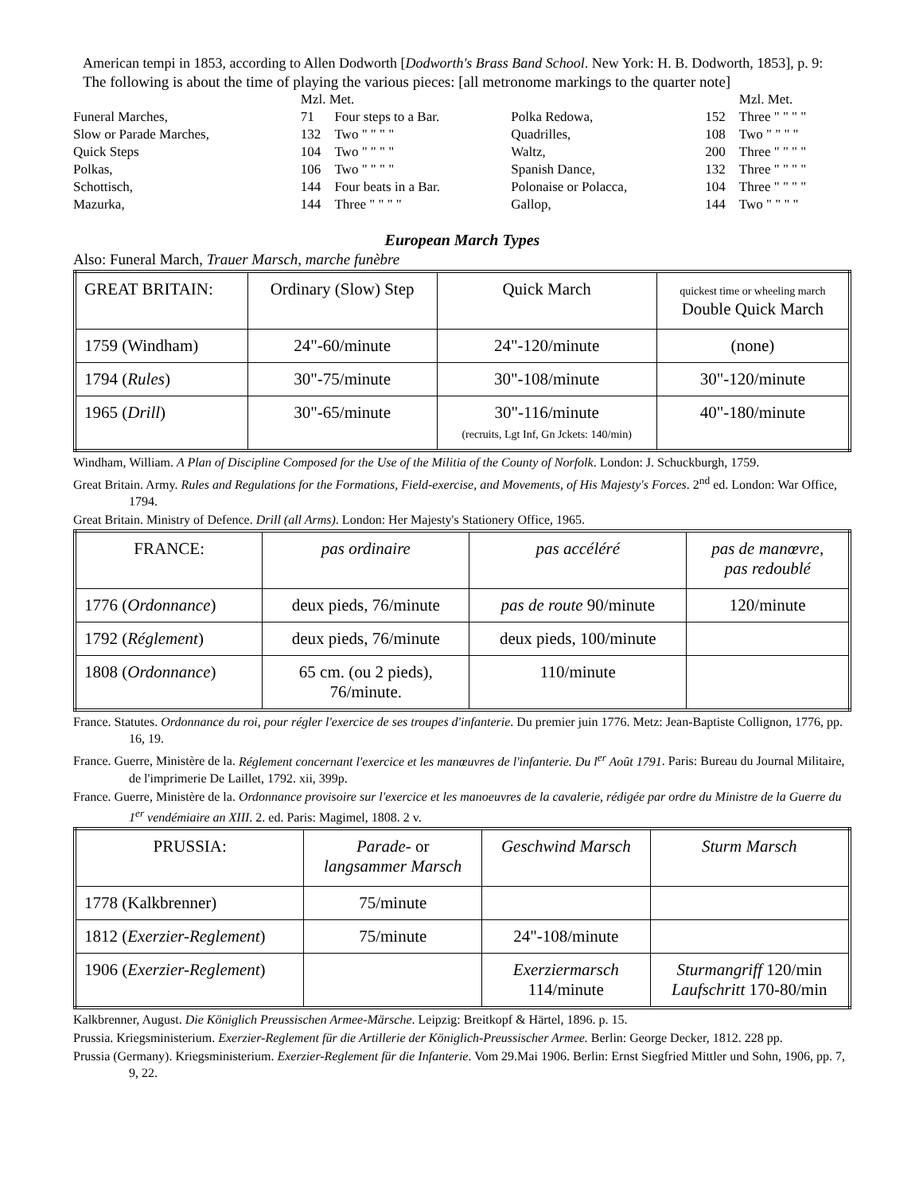American tempi in 1853, according to Allen Dodworth [Dodworth's Brass Band School. New York: H. B. Dodworth, 1853], p. 9:
The following is about the time of playing the various pieces: [all metronome markings to the quarter note]
| | Mzl. Met. | | | | Mzl. Met. | |
| Funeral Marches, | 71 | Four steps to a Bar. | Polka Redowa, | 152 | Three " " " " | |
| Slow or Parade Marches, | 132 | Two " " " " | Quadrilles, | 108 | Two " " " " | |
| Quick Steps | 104 | Two " " " " | Waltz, | 200 | Three " " " " | |
| Polkas, | 106 | Two " " " " | Spanish Dance, | 132 | Three " " " " | |
| Schottisch, | 144 | Four beats in a Bar. | Polonaise or Polacca, | 104 | Three " " " " | |
| Mazurka, | 144 | Three " " " " | Gallop, | 144 | Two " " " " | |
European March Types
Also: Funeral March, Trauer Marsch, marche funèbre
| GREAT BRITAIN: | Ordinary (Slow) Step | Quick March | quickest time or wheeling march Double Quick March |
| 1759 (Windham) | 24"-60/minute | 24"-120/minute | (none) |
| 1794 ( Rules ) | 30"-75/minute | 30"-108/minute | 30"-120/minute |
| 1965 ( Drill ) | 30"-65/minute | 30"-116/minute (recruits, Lgt Inf, Gn Jckets: 140/min) | 40"-180/minute |
Windham, William. A Plan of Discipline Composed for the Use of the Militia of the County of Norfolk. London: J. Schuckburgh, 1759.
Great Britain. Army. Rules and Regulations for the Formations, Field-exercise, and Movements, of His Majesty's Forces. 2<sup>nd</sup> ed. London: War Office, 1794.
Great Britain. Ministry of Defence. Drill (all Arms). London: Her Majesty's Stationery Office, 1965.
| FRANCE: | pas ordinaire | pas accéléré | pas de manœvre, pas redoublé |
| 1776 ( Ordonnance ) | deux pieds, 76/minute | pas de route 90/minute | 120/minute |
| 1792 ( Réglement ) | deux pieds, 76/minute | deux pieds, 100/minute | |
| 1808 ( Ordonnance ) | 65 cm. (ou 2 pieds), 76/minute. | 110/minute | |
France. Statutes. Ordonnance du roi, pour régler l'exercice de ses troupes d'infanterie. Du premier juin 1776. Metz: Jean-Baptiste Collignon, 1776, pp. 16, 19.
France. Guerre, Ministère de la. Réglement concernant l'exercice et les manœuvres de l'infanterie. Du l<sup>er</sup> Août 1791. Paris: Bureau du Journal Militaire, de l'imprimerie De Laillet, 1792. xii, 399p.
France. Guerre, Ministère de la. Ordonnance provisoire sur l'exercice et les manoeuvres de la cavalerie, rédigée par ordre du Ministre de la Guerre du 1<sup>er</sup> vendémiaire an XIII. 2. ed. Paris: Magimel, 1808. 2 v.
| PRUSSIA: | Parade- or langsammer Marsch | Geschwind Marsch | Sturm Marsch |
| 1778 (Kalkbrenner) | 75/minute | | |
| 1812 ( Exerzier-Reglement ) | 75/minute | 24"-108/minute | |
| 1906 ( Exerzier-Reglement ) | | Exerziermarsch 114/minute | Sturmangriff 120/min Laufschritt 170-80/min |
Kalkbrenner, August. Die Königlich Preussischen Armee-Märsche. Leipzig: Breitkopf & Härtel, 1896. p. 15.
Prussia. Kriegsministerium. Exerzier-Reglement für die Artillerie der Königlich-Preussischer Armee. Berlin: George Decker, 1812. 228 pp.
Prussia (Germany). Kriegsministerium. Exerzier-Reglement für die Infanterie. Vom 29.Mai 1906. Berlin: Ernst Siegfried Mittler und Sohn, 1906, pp. 7, 9, 22.